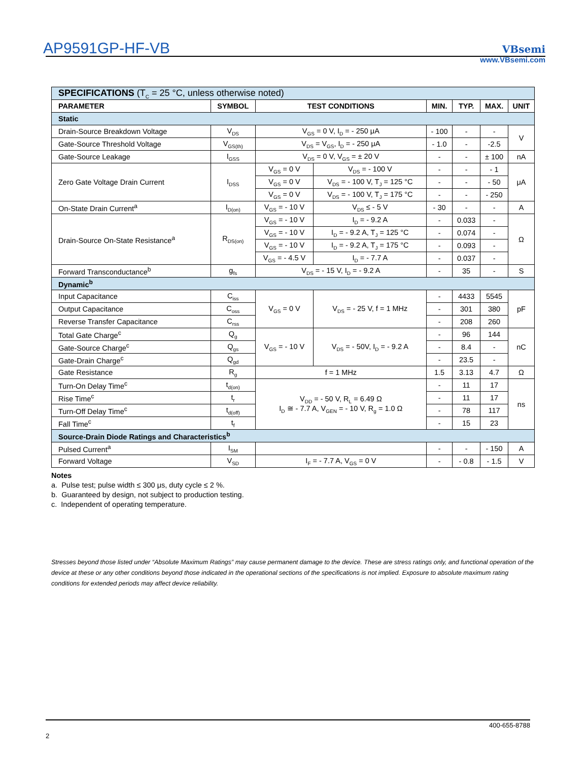AP9591GP-HF-VB
VBsemi
www.VBsemi.com
| SPECIFICATIONS (T<sub>C</sub> = 25 °C, unless otherwise noted) | | | | | | | |
| PARAMETER | SYMBOL | TEST CONDITIONS | | MIN. | TYP. | MAX. | UNIT |
| Static | | | | | | | |
| Drain-Source Breakdown Voltage | V<sub>DS</sub> | V<sub>GS</sub> = 0 V, I<sub>D</sub> = - 250 μA | | - 100 | - | - | V |
| Gate-Source Threshold Voltage | V<sub>GS(th)</sub> | V<sub>DS</sub> = V<sub>GS</sub>, I<sub>D</sub> = - 250 μA | | - 1.0 | - | -2.5 | |
| Gate-Source Leakage | I<sub>GSS</sub> | V<sub>DS</sub> = 0 V, V<sub>GS</sub> = ± 20 V | | - | - | ± 100 | nA |
| Zero Gate Voltage Drain Current | I<sub>DSS</sub> | V<sub>GS</sub> = 0 V | V<sub>DS</sub> = - 100 V | - | - | - 1 | μA |
| | | V<sub>GS</sub> = 0 V | V<sub>DS</sub> = - 100 V, T<sub>J</sub> = 125 °C | - | - | - 50 | |
| | | V<sub>GS</sub> = 0 V | V<sub>DS</sub> = - 100 V, T<sub>J</sub> = 175 °C | - | - | - 250 | |
| On-State Drain Current<sup>a</sup> | I<sub>D(on)</sub> | V<sub>GS</sub> = - 10 V | V<sub>DS</sub> ≤ - 5 V | - 30 | - | - | A |
| Drain-Source On-State Resistance<sup>a</sup> | R<sub>DS(on)</sub> | V<sub>GS</sub> = - 10 V | I<sub>D</sub> = - 9.2 A | - | 0.033 | - | Ω |
| | | V<sub>GS</sub> = - 10 V | I<sub>D</sub> = - 9.2 A, T<sub>J</sub> = 125 °C | - | 0.074 | - | |
| | | V<sub>GS</sub> = - 10 V | I<sub>D</sub> = - 9.2 A, T<sub>J</sub> = 175 °C | - | 0.093 | - | |
| | | V<sub>GS</sub> = - 4.5 V | I<sub>D</sub> = - 7.7 A | - | 0.037 | - | |
| Forward Transconductance<sup>b</sup> | g<sub>fs</sub> | V<sub>DS</sub> = - 15 V, I<sub>D</sub> = - 9.2 A | | - | 35 | - | S |
| Dynamic<sup>b</sup> | | | | | | | |
| Input Capacitance | C<sub>iss</sub> | V<sub>GS</sub> = 0 V | V<sub>DS</sub> = - 25 V, f = 1 MHz | - | 4433 | 5545 | pF |
| Output Capacitance | C<sub>oss</sub> | | | - | 301 | 380 | |
| Reverse Transfer Capacitance | C<sub>rss</sub> | | | - | 208 | 260 | |
| Total Gate Charge<sup>c</sup> | Q<sub>g</sub> | V<sub>GS</sub> = - 10 V | V<sub>DS</sub> = - 50V, I<sub>D</sub> = - 9.2 A | - | 96 | 144 | nC |
| Gate-Source Charge<sup>c</sup> | Q<sub>gs</sub> | | | - | 8.4 | - | |
| Gate-Drain Charge<sup>c</sup> | Q<sub>gd</sub> | | | - | 23.5 | - | |
| Gate Resistance | R<sub>g</sub> | f = 1 MHz | | 1.5 | 3.13 | 4.7 | Ω |
| Turn-On Delay Time<sup>c</sup> | t<sub>d(on)</sub> | V<sub>DD</sub> = - 50 V, R<sub>L</sub> = 6.49 Ω I<sub>D</sub> ≅ - 7.7 A, V<sub>GEN</sub> = - 10 V, R<sub>g</sub> = 1.0 Ω | | - | 11 | 17 | ns |
| Rise Time<sup>c</sup> | t<sub>r</sub> | | | - | 11 | 17 | |
| Turn-Off Delay Time<sup>c</sup> | t<sub>d(off)</sub> | | | - | 78 | 117 | |
| Fall Time<sup>c</sup> | t<sub>f</sub> | | | - | 15 | 23 | |
| Source-Drain Diode Ratings and Characteristics<sup>b</sup> | | | | | | | |
| Pulsed Current<sup>a</sup> | I<sub>SM</sub> | | | - | - | - 150 | A |
| Forward Voltage | V<sub>SD</sub> | I<sub>F</sub> = - 7.7 A, V<sub>GS</sub> = 0 V | | - | - 0.8 | - 1.5 | V |
Notes
a. Pulse test; pulse width ≤ 300 μs, duty cycle ≤ 2 %.
b. Guaranteed by design, not subject to production testing.
c. Independent of operating temperature.
Stresses beyond those listed under “Absolute Maximum Ratings” may cause permanent damage to the device. These are stress ratings only, and functional operation of the device at these or any other conditions beyond those indicated in the operational sections of the specifications is not implied. Exposure to absolute maximum rating conditions for extended periods may affect device reliability.
400-655-8788
2